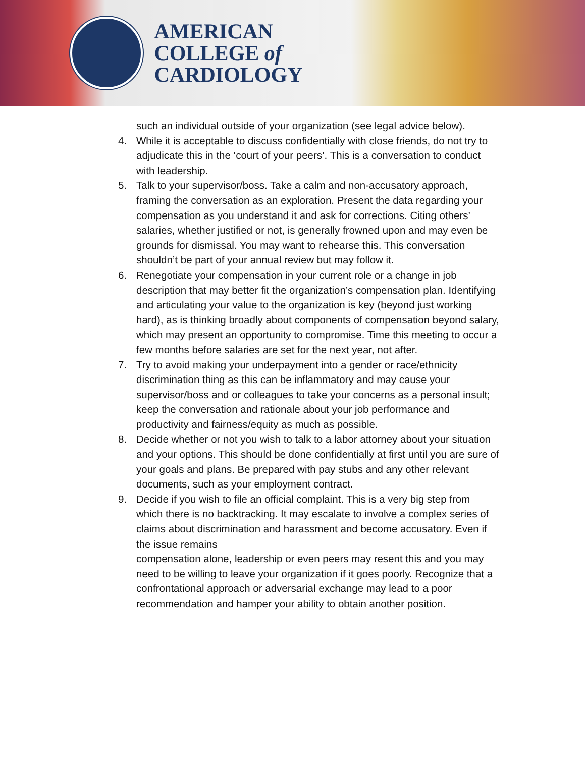AMERICAN
COLLEGE of
CARDIOLOGY
such an individual outside of your organization (see legal advice below).
4. While it is acceptable to discuss confidentially with close friends, do not try to adjudicate this in the ‘court of your peers’. This is a conversation to conduct with leadership.
5. Talk to your supervisor/boss. Take a calm and non-accusatory approach, framing the conversation as an exploration. Present the data regarding your compensation as you understand it and ask for corrections. Citing others’ salaries, whether justified or not, is generally frowned upon and may even be grounds for dismissal. You may want to rehearse this. This conversation shouldn’t be part of your annual review but may follow it.
6. Renegotiate your compensation in your current role or a change in job description that may better fit the organization’s compensation plan. Identifying and articulating your value to the organization is key (beyond just working hard), as is thinking broadly about components of compensation beyond salary, which may present an opportunity to compromise. Time this meeting to occur a few months before salaries are set for the next year, not after.
7. Try to avoid making your underpayment into a gender or race/ethnicity discrimination thing as this can be inflammatory and may cause your supervisor/boss and or colleagues to take your concerns as a personal insult; keep the conversation and rationale about your job performance and productivity and fairness/equity as much as possible.
8. Decide whether or not you wish to talk to a labor attorney about your situation and your options. This should be done confidentially at first until you are sure of your goals and plans. Be prepared with pay stubs and any other relevant documents, such as your employment contract.
9. Decide if you wish to file an official complaint. This is a very big step from which there is no backtracking. It may escalate to involve a complex series of claims about discrimination and harassment and become accusatory. Even if the issue remains
compensation alone, leadership or even peers may resent this and you may need to be willing to leave your organization if it goes poorly. Recognize that a confrontational approach or adversarial exchange may lead to a poor recommendation and hamper your ability to obtain another position.